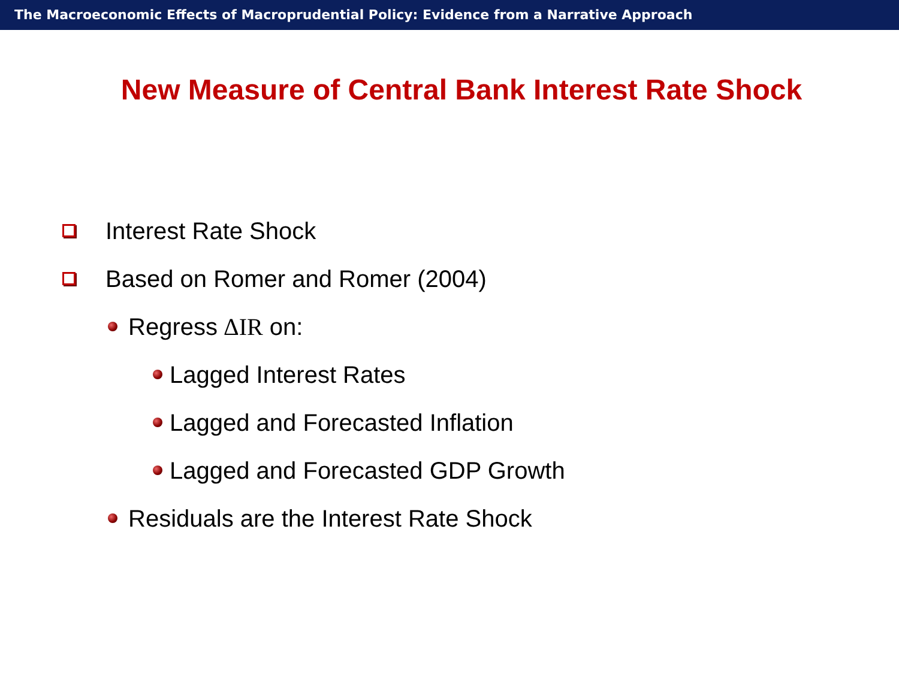The Macroeconomic Effects of Macroprudential Policy: Evidence from a Narrative Approach
New Measure of Central Bank Interest Rate Shock
Interest Rate Shock
Based on Romer and Romer (2004)
Regress ΔIR on:
Lagged Interest Rates
Lagged and Forecasted Inflation
Lagged and Forecasted GDP Growth
Residuals are the Interest Rate Shock